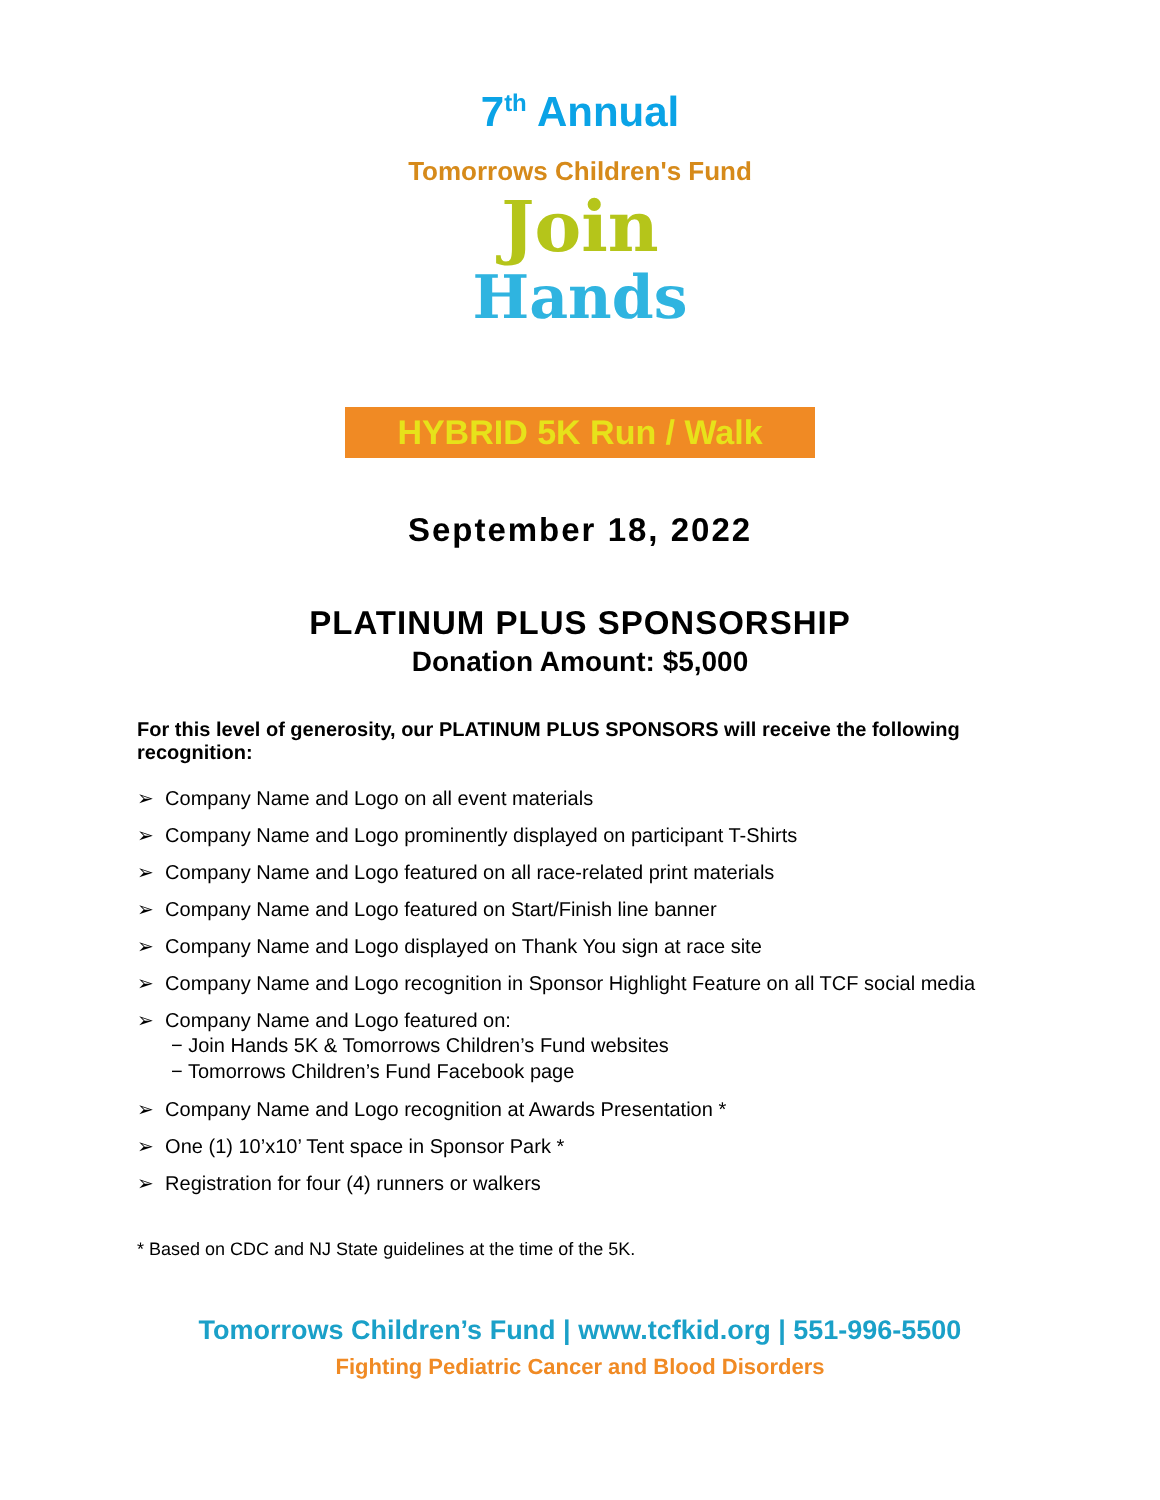7<sup>th</sup> Annual
Tomorrows Children's Fund
Join
Hands
HYBRID 5K Run / Walk
September 18, 2022
PLATINUM PLUS SPONSORSHIP
Donation Amount: $5,000
For this level of generosity, our PLATINUM PLUS SPONSORS will receive the following recognition:
➢ Company Name and Logo on all event materials
➢ Company Name and Logo prominently displayed on participant T-Shirts
➢ Company Name and Logo featured on all race-related print materials
➢ Company Name and Logo featured on Start/Finish line banner
➢ Company Name and Logo displayed on Thank You sign at race site
➢ Company Name and Logo recognition in Sponsor Highlight Feature on all TCF social media
➢ Company Name and Logo featured on:
− Join Hands 5K & Tomorrows Children’s Fund websites
− Tomorrows Children’s Fund Facebook page
➢ Company Name and Logo recognition at Awards Presentation *
➢ One (1) 10’x10’ Tent space in Sponsor Park *
➢ Registration for four (4) runners or walkers
* Based on CDC and NJ State guidelines at the time of the 5K.
Tomorrows Children’s Fund | www.tcfkid.org | 551-996-5500
Fighting Pediatric Cancer and Blood Disorders